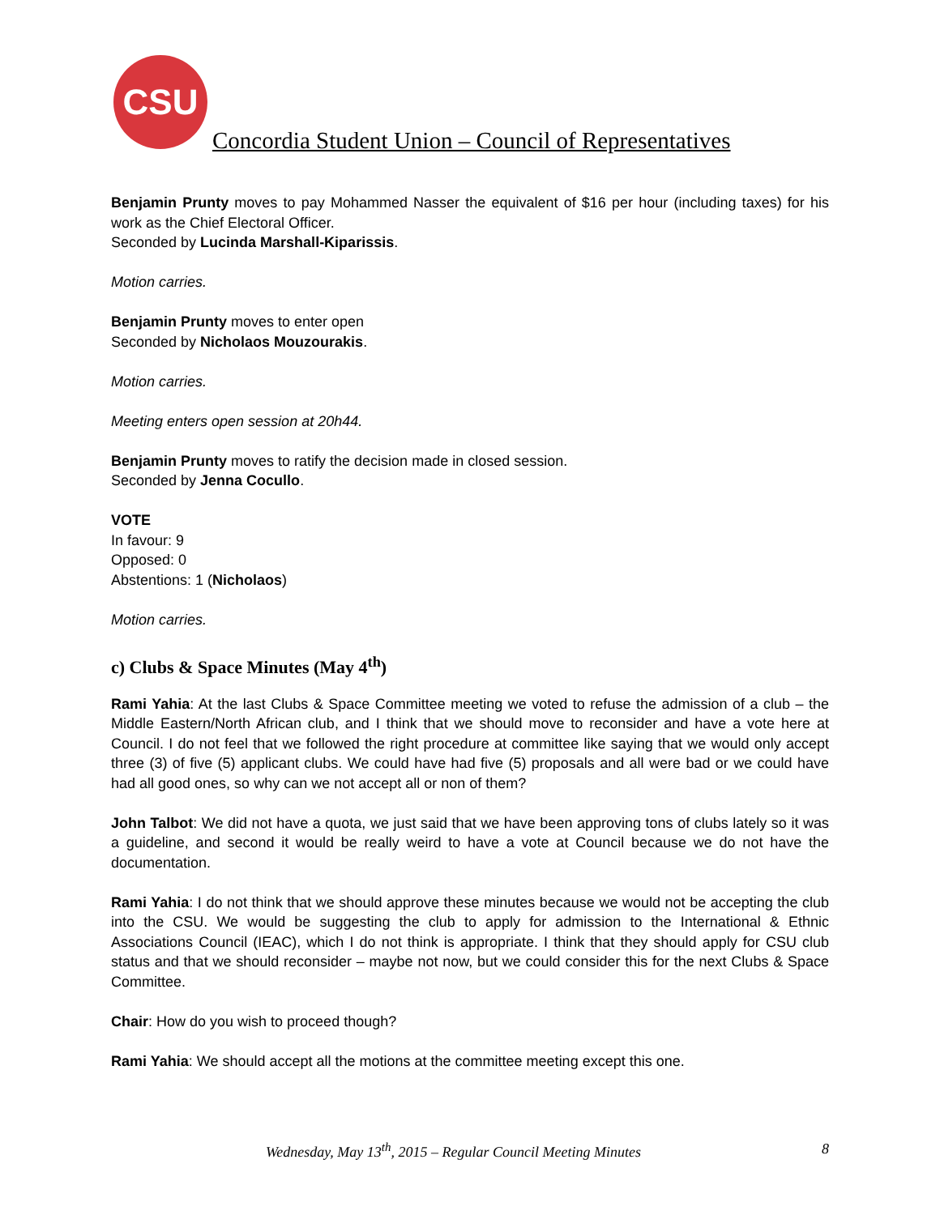CSU
Concordia Student Union – Council of Representatives
Benjamin Prunty moves to pay Mohammed Nasser the equivalent of $16 per hour (including taxes) for his work as the Chief Electoral Officer.
Seconded by Lucinda Marshall-Kiparissis.
Motion carries.
Benjamin Prunty moves to enter open
Seconded by Nicholaos Mouzourakis.
Motion carries.
Meeting enters open session at 20h44.
Benjamin Prunty moves to ratify the decision made in closed session.
Seconded by Jenna Cocullo.
VOTE
In favour: 9
Opposed: 0
Abstentions: 1 (Nicholaos)
Motion carries.
c) Clubs & Space Minutes (May 4<sup>th</sup>)
Rami Yahia: At the last Clubs & Space Committee meeting we voted to refuse the admission of a club – the Middle Eastern/North African club, and I think that we should move to reconsider and have a vote here at Council. I do not feel that we followed the right procedure at committee like saying that we would only accept three (3) of five (5) applicant clubs. We could have had five (5) proposals and all were bad or we could have had all good ones, so why can we not accept all or non of them?
John Talbot: We did not have a quota, we just said that we have been approving tons of clubs lately so it was a guideline, and second it would be really weird to have a vote at Council because we do not have the documentation.
Rami Yahia: I do not think that we should approve these minutes because we would not be accepting the club into the CSU. We would be suggesting the club to apply for admission to the International & Ethnic Associations Council (IEAC), which I do not think is appropriate. I think that they should apply for CSU club status and that we should reconsider – maybe not now, but we could consider this for the next Clubs & Space Committee.
Chair: How do you wish to proceed though?
Rami Yahia: We should accept all the motions at the committee meeting except this one.
Wednesday, May 13<sup>th</sup>, 2015 – Regular Council Meeting Minutes 8